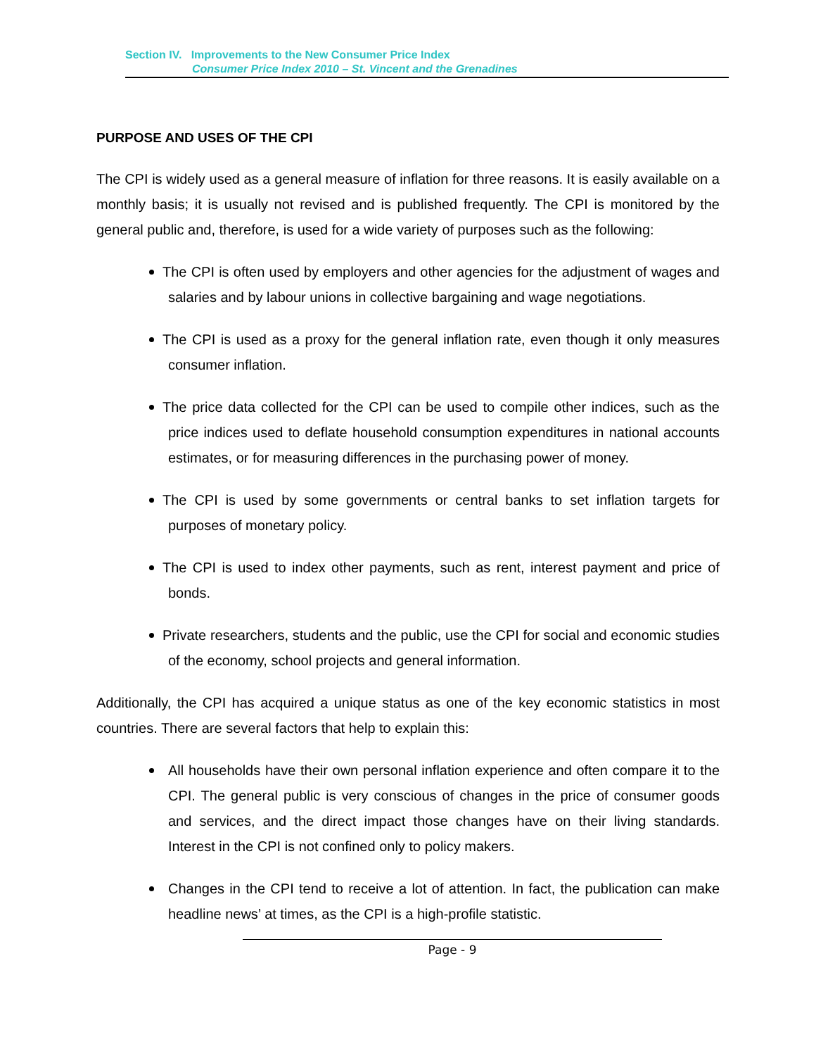Section IV. Improvements to the New Consumer Price Index
Consumer Price Index 2010 – St. Vincent and the Grenadines
PURPOSE AND USES OF THE CPI
The CPI is widely used as a general measure of inflation for three reasons. It is easily available on a monthly basis; it is usually not revised and is published frequently. The CPI is monitored by the general public and, therefore, is used for a wide variety of purposes such as the following:
The CPI is often used by employers and other agencies for the adjustment of wages and salaries and by labour unions in collective bargaining and wage negotiations.
The CPI is used as a proxy for the general inflation rate, even though it only measures consumer inflation.
The price data collected for the CPI can be used to compile other indices, such as the price indices used to deflate household consumption expenditures in national accounts estimates, or for measuring differences in the purchasing power of money.
The CPI is used by some governments or central banks to set inflation targets for purposes of monetary policy.
The CPI is used to index other payments, such as rent, interest payment and price of bonds.
Private researchers, students and the public, use the CPI for social and economic studies of the economy, school projects and general information.
Additionally, the CPI has acquired a unique status as one of the key economic statistics in most countries. There are several factors that help to explain this:
All households have their own personal inflation experience and often compare it to the CPI. The general public is very conscious of changes in the price of consumer goods and services, and the direct impact those changes have on their living standards. Interest in the CPI is not confined only to policy makers.
Changes in the CPI tend to receive a lot of attention. In fact, the publication can make headline news’ at times, as the CPI is a high-profile statistic.
Page - 9